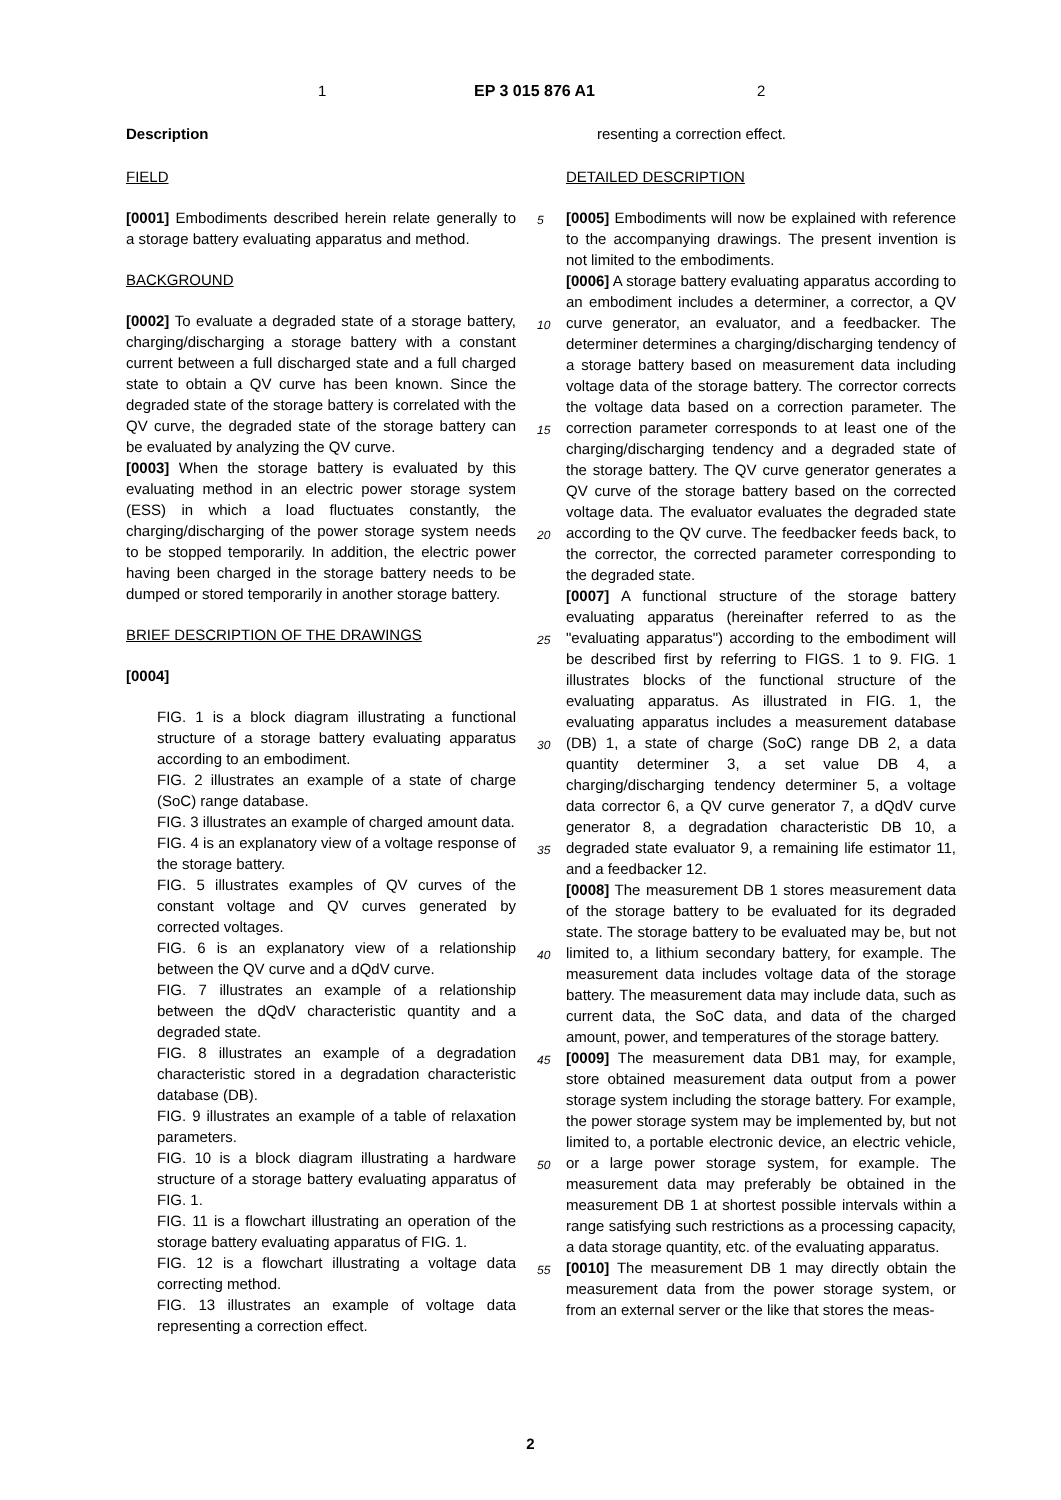1 EP 3 015 876 A1 2
Description
FIELD
[0001] Embodiments described herein relate generally to a storage battery evaluating apparatus and method.
BACKGROUND
[0002] To evaluate a degraded state of a storage battery, charging/discharging a storage battery with a constant current between a full discharged state and a full charged state to obtain a QV curve has been known. Since the degraded state of the storage battery is correlated with the QV curve, the degraded state of the storage battery can be evaluated by analyzing the QV curve.
[0003] When the storage battery is evaluated by this evaluating method in an electric power storage system (ESS) in which a load fluctuates constantly, the charging/discharging of the power storage system needs to be stopped temporarily. In addition, the electric power having been charged in the storage battery needs to be dumped or stored temporarily in another storage battery.
BRIEF DESCRIPTION OF THE DRAWINGS
[0004]
FIG. 1 is a block diagram illustrating a functional structure of a storage battery evaluating apparatus according to an embodiment.
FIG. 2 illustrates an example of a state of charge (SoC) range database.
FIG. 3 illustrates an example of charged amount data.
FIG. 4 is an explanatory view of a voltage response of the storage battery.
FIG. 5 illustrates examples of QV curves of the constant voltage and QV curves generated by corrected voltages.
FIG. 6 is an explanatory view of a relationship between the QV curve and a dQdV curve.
FIG. 7 illustrates an example of a relationship between the dQdV characteristic quantity and a degraded state.
FIG. 8 illustrates an example of a degradation characteristic stored in a degradation characteristic database (DB).
FIG. 9 illustrates an example of a table of relaxation parameters.
FIG. 10 is a block diagram illustrating a hardware structure of a storage battery evaluating apparatus of FIG. 1.
FIG. 11 is a flowchart illustrating an operation of the storage battery evaluating apparatus of FIG. 1.
FIG. 12 is a flowchart illustrating a voltage data correcting method.
FIG. 13 illustrates an example of voltage data representing a correction effect.
resenting a correction effect.
DETAILED DESCRIPTION
[0005] Embodiments will now be explained with reference to the accompanying drawings. The present invention is not limited to the embodiments.
[0006] A storage battery evaluating apparatus according to an embodiment includes a determiner, a corrector, a QV curve generator, an evaluator, and a feedbacker. The determiner determines a charging/discharging tendency of a storage battery based on measurement data including voltage data of the storage battery. The corrector corrects the voltage data based on a correction parameter. The correction parameter corresponds to at least one of the charging/discharging tendency and a degraded state of the storage battery. The QV curve generator generates a QV curve of the storage battery based on the corrected voltage data. The evaluator evaluates the degraded state according to the QV curve. The feedbacker feeds back, to the corrector, the corrected parameter corresponding to the degraded state.
[0007] A functional structure of the storage battery evaluating apparatus (hereinafter referred to as the "evaluating apparatus") according to the embodiment will be described first by referring to FIGS. 1 to 9. FIG. 1 illustrates blocks of the functional structure of the evaluating apparatus. As illustrated in FIG. 1, the evaluating apparatus includes a measurement database (DB) 1, a state of charge (SoC) range DB 2, a data quantity determiner 3, a set value DB 4, a charging/discharging tendency determiner 5, a voltage data corrector 6, a QV curve generator 7, a dQdV curve generator 8, a degradation characteristic DB 10, a degraded state evaluator 9, a remaining life estimator 11, and a feedbacker 12.
[0008] The measurement DB 1 stores measurement data of the storage battery to be evaluated for its degraded state. The storage battery to be evaluated may be, but not limited to, a lithium secondary battery, for example. The measurement data includes voltage data of the storage battery. The measurement data may include data, such as current data, the SoC data, and data of the charged amount, power, and temperatures of the storage battery.
[0009] The measurement data DB1 may, for example, store obtained measurement data output from a power storage system including the storage battery. For example, the power storage system may be implemented by, but not limited to, a portable electronic device, an electric vehicle, or a large power storage system, for example. The measurement data may preferably be obtained in the measurement DB 1 at shortest possible intervals within a range satisfying such restrictions as a processing capacity, a data storage quantity, etc. of the evaluating apparatus.
[0010] The measurement DB 1 may directly obtain the measurement data from the power storage system, or from an external server or the like that stores the meas-
5
10
15
20
25
30
35
40
45
50
55
2